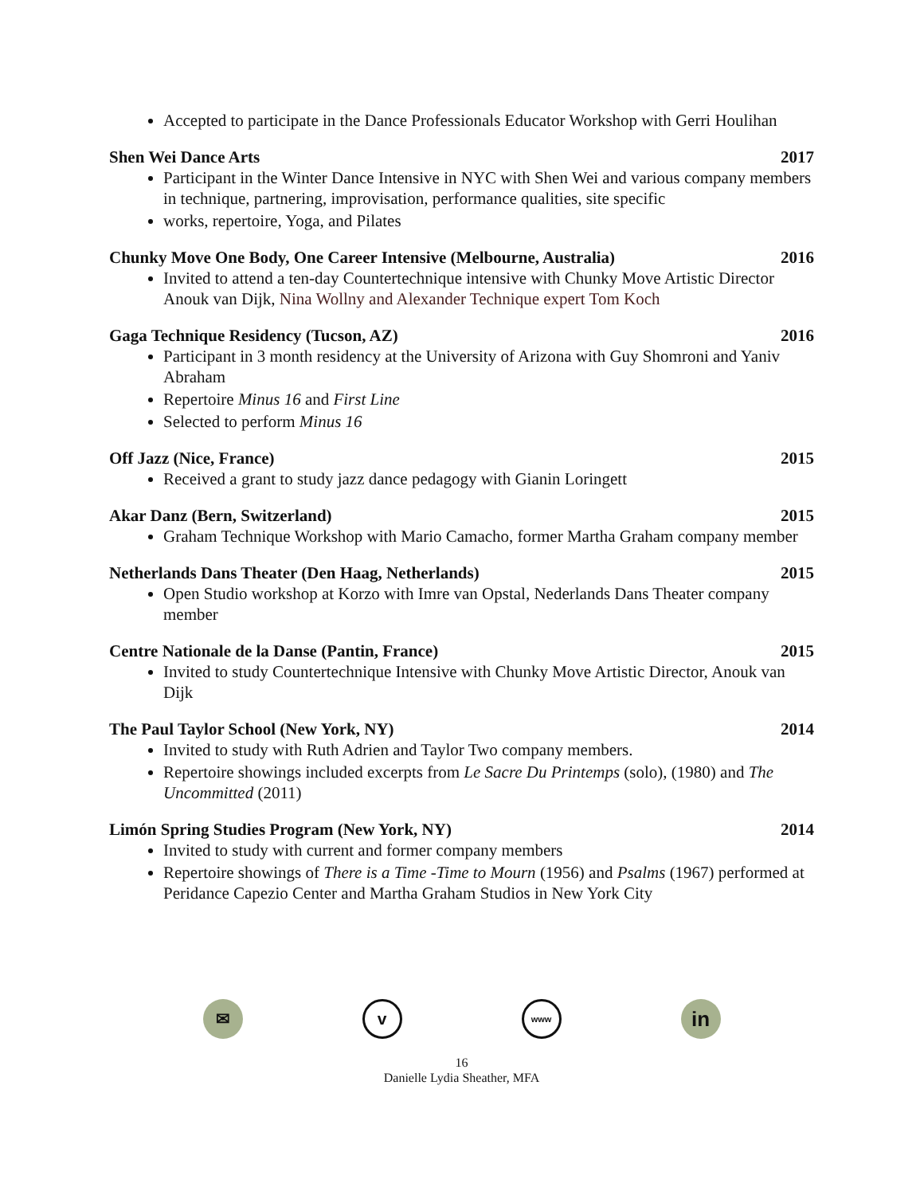Accepted to participate in the Dance Professionals Educator Workshop with Gerri Houlihan
Shen Wei Dance Arts 2017
Participant in the Winter Dance Intensive in NYC with Shen Wei and various company members in technique, partnering, improvisation, performance qualities, site specific
works, repertoire, Yoga, and Pilates
Chunky Move One Body, One Career Intensive (Melbourne, Australia) 2016
Invited to attend a ten-day Countertechnique intensive with Chunky Move Artistic Director Anouk van Dijk, Nina Wollny and Alexander Technique expert Tom Koch
Gaga Technique Residency (Tucson, AZ) 2016
Participant in 3 month residency at the University of Arizona with Guy Shomroni and Yaniv Abraham
Repertoire Minus 16 and First Line
Selected to perform Minus 16
Off Jazz (Nice, France) 2015
Received a grant to study jazz dance pedagogy with Gianin Loringett
Akar Danz (Bern, Switzerland) 2015
Graham Technique Workshop with Mario Camacho, former Martha Graham company member
Netherlands Dans Theater (Den Haag, Netherlands) 2015
Open Studio workshop at Korzo with Imre van Opstal, Nederlands Dans Theater company member
Centre Nationale de la Danse (Pantin, France) 2015
Invited to study Countertechnique Intensive with Chunky Move Artistic Director, Anouk van Dijk
The Paul Taylor School (New York, NY) 2014
Invited to study with Ruth Adrien and Taylor Two company members.
Repertoire showings included excerpts from Le Sacre Du Printemps (solo), (1980) and The Uncommitted (2011)
Limón Spring Studies Program (New York, NY) 2014
Invited to study with current and former company members
Repertoire showings of There is a Time -Time to Mourn (1956) and Psalms (1967) performed at Peridance Capezio Center and Martha Graham Studios in New York City
✉ v
www
in
16
Danielle Lydia Sheather, MFA